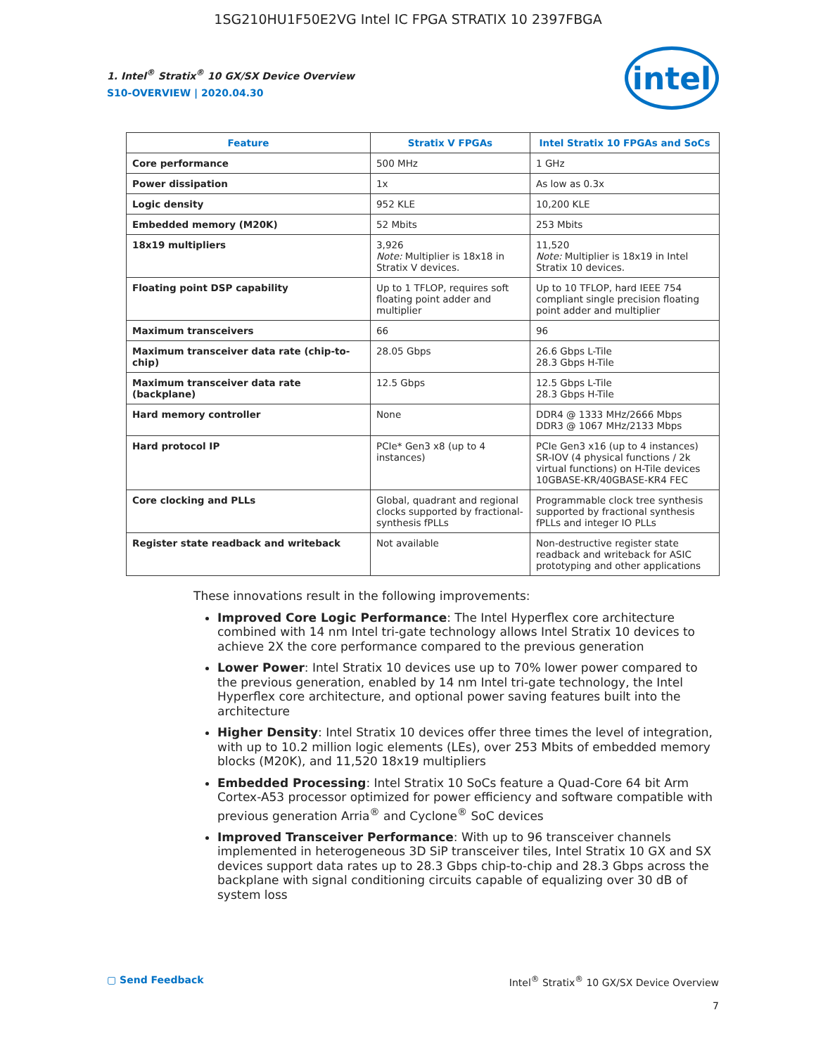1SG210HU1F50E2VG Intel IC FPGA STRATIX 10 2397FBGA
1. Intel<sup>®</sup> Stratix<sup>®</sup> 10 GX/SX Device Overview
S10-OVERVIEW | 2020.04.30
intel
| Feature | Stratix V FPGAs | Intel Stratix 10 FPGAs and SoCs |
| --- | --- | --- |
| Core performance | 500 MHz | 1 GHz |
| Power dissipation | 1x | As low as 0.3x |
| Logic density | 952 KLE | 10,200 KLE |
| Embedded memory (M20K) | 52 Mbits | 253 Mbits |
| 18x19 multipliers | 3,926 Note: Multiplier is 18x18 in Stratix V devices. | 11,520 Note: Multiplier is 18x19 in Intel Stratix 10 devices. |
| Floating point DSP capability | Up to 1 TFLOP, requires soft floating point adder and multiplier | Up to 10 TFLOP, hard IEEE 754 compliant single precision floating point adder and multiplier |
| Maximum transceivers | 66 | 96 |
| Maximum transceiver data rate (chip-to-chip) | 28.05 Gbps | 26.6 Gbps L-Tile 28.3 Gbps H-Tile |
| Maximum transceiver data rate (backplane) | 12.5 Gbps | 12.5 Gbps L-Tile 28.3 Gbps H-Tile |
| Hard memory controller | None | DDR4 @ 1333 MHz/2666 Mbps DDR3 @ 1067 MHz/2133 Mbps |
| Hard protocol IP | PCIe* Gen3 x8 (up to 4 instances) | PCIe Gen3 x16 (up to 4 instances) SR-IOV (4 physical functions / 2k virtual functions) on H-Tile devices 10GBASE-KR/40GBASE-KR4 FEC |
| Core clocking and PLLs | Global, quadrant and regional clocks supported by fractional-synthesis fPLLs | Programmable clock tree synthesis supported by fractional synthesis fPLLs and integer IO PLLs |
| Register state readback and writeback | Not available | Non-destructive register state readback and writeback for ASIC prototyping and other applications |
These innovations result in the following improvements:
Improved Core Logic Performance: The Intel Hyperflex core architecture combined with 14 nm Intel tri-gate technology allows Intel Stratix 10 devices to achieve 2X the core performance compared to the previous generation
Lower Power: Intel Stratix 10 devices use up to 70% lower power compared to the previous generation, enabled by 14 nm Intel tri-gate technology, the Intel Hyperflex core architecture, and optional power saving features built into the architecture
Higher Density: Intel Stratix 10 devices offer three times the level of integration, with up to 10.2 million logic elements (LEs), over 253 Mbits of embedded memory blocks (M20K), and 11,520 18x19 multipliers
Embedded Processing: Intel Stratix 10 SoCs feature a Quad-Core 64 bit Arm Cortex-A53 processor optimized for power efficiency and software compatible with previous generation Arria<sup>®</sup> and Cyclone<sup>®</sup> SoC devices
Improved Transceiver Performance: With up to 96 transceiver channels implemented in heterogeneous 3D SiP transceiver tiles, Intel Stratix 10 GX and SX devices support data rates up to 28.3 Gbps chip-to-chip and 28.3 Gbps across the backplane with signal conditioning circuits capable of equalizing over 30 dB of system loss
▢ Send Feedback Intel<sup>®</sup> Stratix<sup>®</sup> 10 GX/SX Device Overview
7